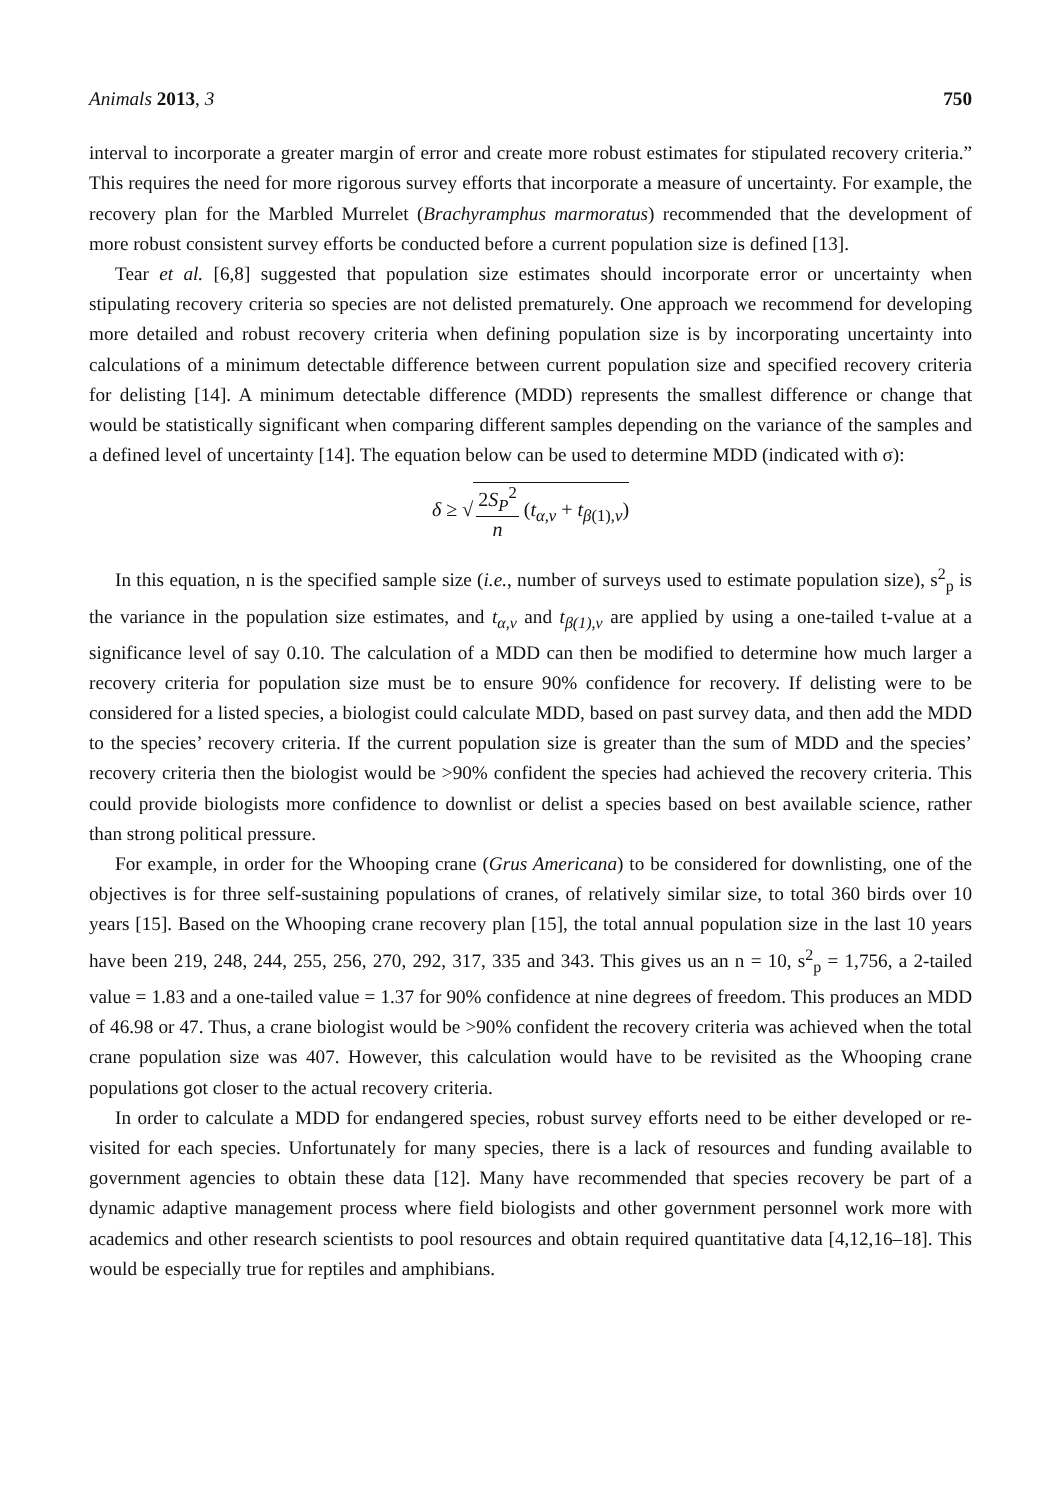Animals 2013, 3 750
interval to incorporate a greater margin of error and create more robust estimates for stipulated recovery criteria.” This requires the need for more rigorous survey efforts that incorporate a measure of uncertainty. For example, the recovery plan for the Marbled Murrelet (Brachyramphus marmoratus) recommended that the development of more robust consistent survey efforts be conducted before a current population size is defined [13].
Tear et al. [6,8] suggested that population size estimates should incorporate error or uncertainty when stipulating recovery criteria so species are not delisted prematurely. One approach we recommend for developing more detailed and robust recovery criteria when defining population size is by incorporating uncertainty into calculations of a minimum detectable difference between current population size and specified recovery criteria for delisting [14]. A minimum detectable difference (MDD) represents the smallest difference or change that would be statistically significant when comparing different samples depending on the variance of the samples and a defined level of uncertainty [14]. The equation below can be used to determine MDD (indicated with σ):
δ ≥ √ 2S<sub>P</sub><sup>2</sup> n (t<sub>α,v</sub> + t<sub>β(1),v</sub>)
In this equation, n is the specified sample size (i.e., number of surveys used to estimate population size), s<sup>2</sup><sub>p</sub> is the variance in the population size estimates, and t<sub>α,v</sub> and t<sub>β(1),v</sub> are applied by using a one-tailed t-value at a significance level of say 0.10. The calculation of a MDD can then be modified to determine how much larger a recovery criteria for population size must be to ensure 90% confidence for recovery. If delisting were to be considered for a listed species, a biologist could calculate MDD, based on past survey data, and then add the MDD to the species’ recovery criteria. If the current population size is greater than the sum of MDD and the species’ recovery criteria then the biologist would be >90% confident the species had achieved the recovery criteria. This could provide biologists more confidence to downlist or delist a species based on best available science, rather than strong political pressure.
For example, in order for the Whooping crane (Grus Americana) to be considered for downlisting, one of the objectives is for three self-sustaining populations of cranes, of relatively similar size, to total 360 birds over 10 years [15]. Based on the Whooping crane recovery plan [15], the total annual population size in the last 10 years have been 219, 248, 244, 255, 256, 270, 292, 317, 335 and 343. This gives us an n = 10, s<sup>2</sup><sub>p</sub> = 1,756, a 2-tailed value = 1.83 and a one-tailed value = 1.37 for 90% confidence at nine degrees of freedom. This produces an MDD of 46.98 or 47. Thus, a crane biologist would be >90% confident the recovery criteria was achieved when the total crane population size was 407. However, this calculation would have to be revisited as the Whooping crane populations got closer to the actual recovery criteria.
In order to calculate a MDD for endangered species, robust survey efforts need to be either developed or re-visited for each species. Unfortunately for many species, there is a lack of resources and funding available to government agencies to obtain these data [12]. Many have recommended that species recovery be part of a dynamic adaptive management process where field biologists and other government personnel work more with academics and other research scientists to pool resources and obtain required quantitative data [4,12,16–18]. This would be especially true for reptiles and amphibians.